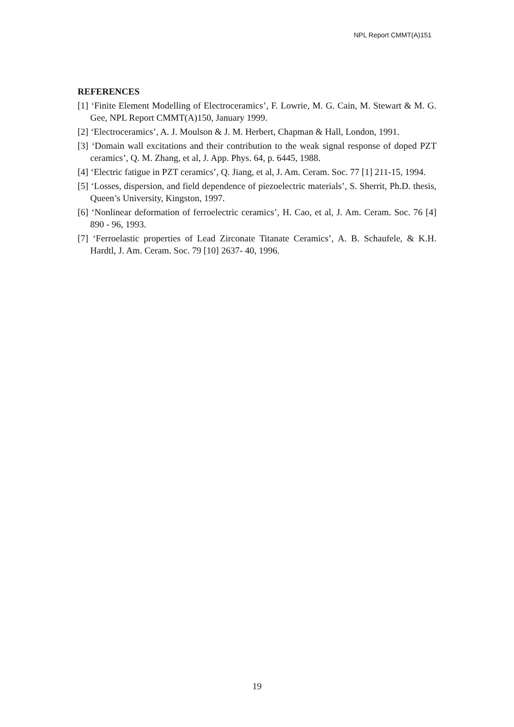NPL Report CMMT(A)151
REFERENCES
[1] ‘Finite Element Modelling of Electroceramics’, F. Lowrie, M. G. Cain, M. Stewart & M. G. Gee, NPL Report CMMT(A)150, January 1999.
[2] ‘Electroceramics’, A. J. Moulson & J. M. Herbert, Chapman & Hall, London, 1991.
[3] ‘Domain wall excitations and their contribution to the weak signal response of doped PZT ceramics’, Q. M. Zhang, et al, J. App. Phys. 64, p. 6445, 1988.
[4] ‘Electric fatigue in PZT ceramics’, Q. Jiang, et al, J. Am. Ceram. Soc. 77 [1] 211-15, 1994.
[5] ‘Losses, dispersion, and field dependence of piezoelectric materials’, S. Sherrit, Ph.D. thesis, Queen’s University, Kingston, 1997.
[6] ‘Nonlinear deformation of ferroelectric ceramics’, H. Cao, et al, J. Am. Ceram. Soc. 76 [4] 890 - 96, 1993.
[7] ‘Ferroelastic properties of Lead Zirconate Titanate Ceramics’, A. B. Schaufele, & K.H. Hardtl, J. Am. Ceram. Soc. 79 [10] 2637- 40, 1996.
19